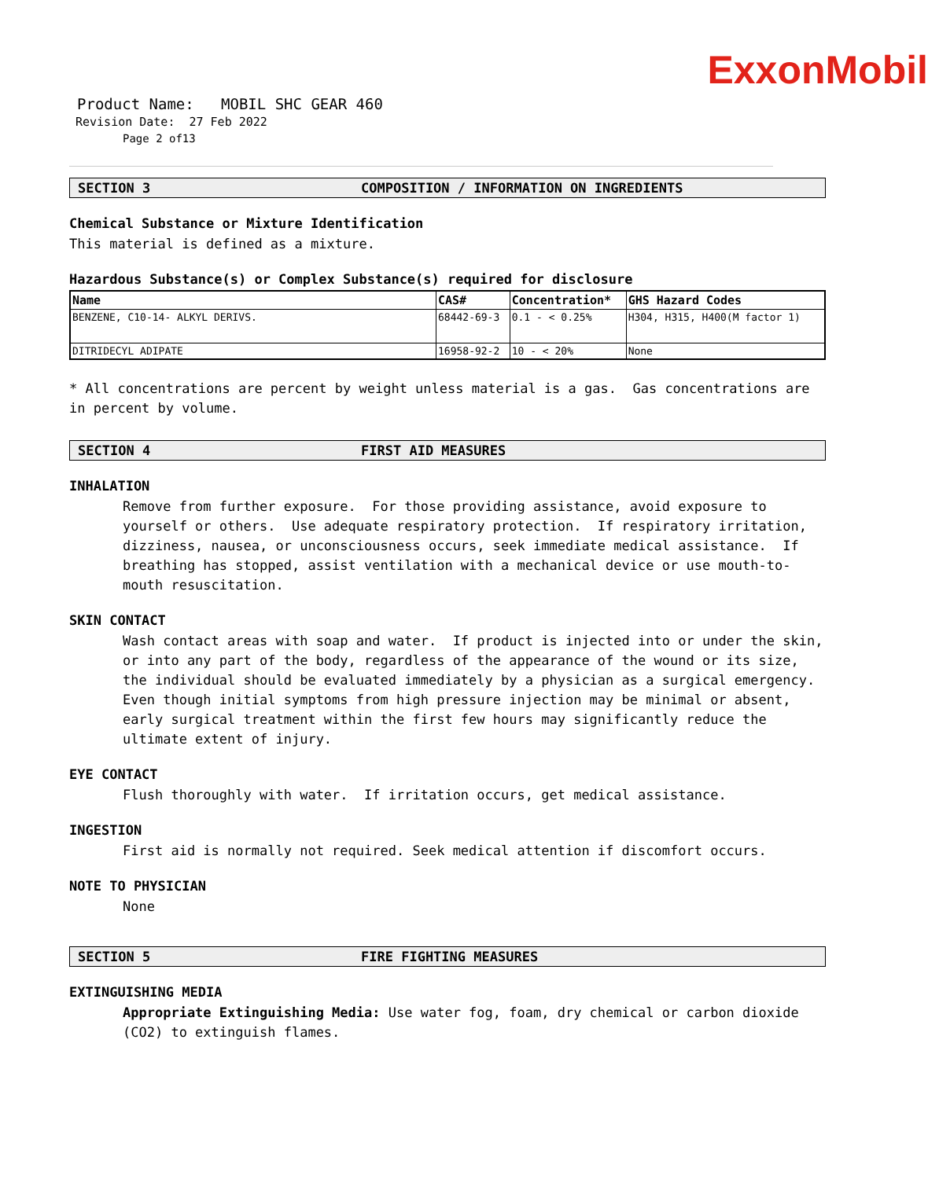ExxonMobil
Product Name: MOBIL SHC GEAR 460
Revision Date: 27 Feb 2022
Page 2 of13
SECTION 3 COMPOSITION / INFORMATION ON INGREDIENTS
Chemical Substance or Mixture Identification
This material is defined as a mixture.
Hazardous Substance(s) or Complex Substance(s) required for disclosure
| Name | CAS# | Concentration* | GHS Hazard Codes |
| --- | --- | --- | --- |
| BENZENE, C10-14- ALKYL DERIVS. | 68442-69-3 | 0.1 - < 0.25% | H304, H315, H400(M factor 1) |
| DITRIDECYL ADIPATE | 16958-92-2 | 10 - < 20% | None |
* All concentrations are percent by weight unless material is a gas. Gas concentrations are in percent by volume.
SECTION 4 FIRST AID MEASURES
INHALATION
Remove from further exposure. For those providing assistance, avoid exposure to yourself or others. Use adequate respiratory protection. If respiratory irritation, dizziness, nausea, or unconsciousness occurs, seek immediate medical assistance. If breathing has stopped, assist ventilation with a mechanical device or use mouth-to-mouth resuscitation.
SKIN CONTACT
Wash contact areas with soap and water. If product is injected into or under the skin, or into any part of the body, regardless of the appearance of the wound or its size, the individual should be evaluated immediately by a physician as a surgical emergency. Even though initial symptoms from high pressure injection may be minimal or absent, early surgical treatment within the first few hours may significantly reduce the ultimate extent of injury.
EYE CONTACT
Flush thoroughly with water. If irritation occurs, get medical assistance.
INGESTION
First aid is normally not required. Seek medical attention if discomfort occurs.
NOTE TO PHYSICIAN
None
SECTION 5 FIRE FIGHTING MEASURES
EXTINGUISHING MEDIA
Appropriate Extinguishing Media: Use water fog, foam, dry chemical or carbon dioxide (CO2) to extinguish flames.